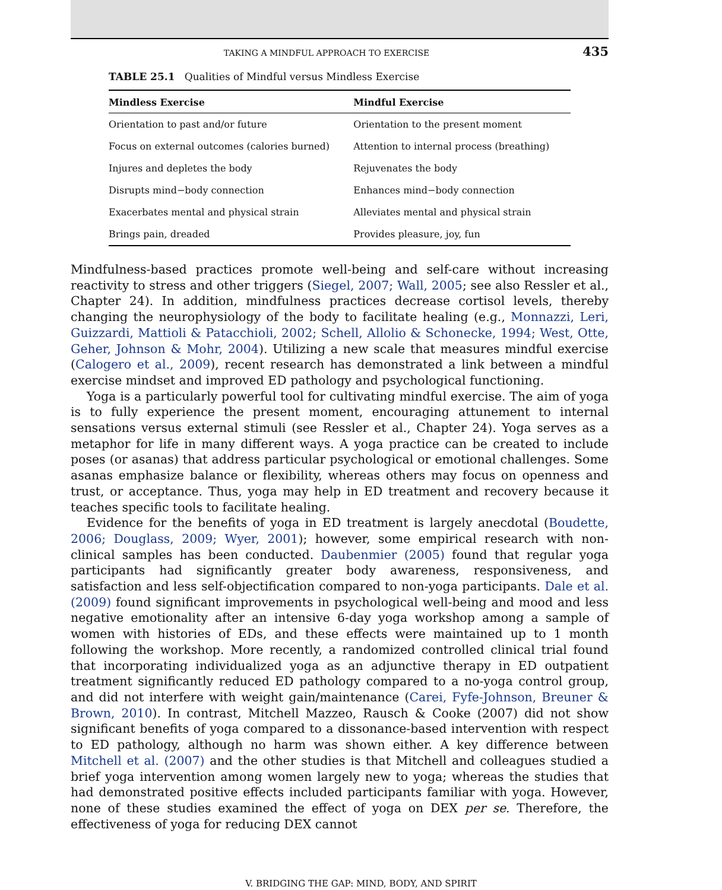TAKING A MINDFUL APPROACH TO EXERCISE 435
TABLE 25.1 Qualities of Mindful versus Mindless Exercise
| Mindless Exercise | Mindful Exercise |
| --- | --- |
| Orientation to past and/or future | Orientation to the present moment |
| Focus on external outcomes (calories burned) | Attention to internal process (breathing) |
| Injures and depletes the body | Rejuvenates the body |
| Disrupts mind−body connection | Enhances mind−body connection |
| Exacerbates mental and physical strain | Alleviates mental and physical strain |
| Brings pain, dreaded | Provides pleasure, joy, fun |
Mindfulness-based practices promote well-being and self-care without increasing reactivity to stress and other triggers (Siegel, 2007; Wall, 2005; see also Ressler et al., Chapter 24). In addition, mindfulness practices decrease cortisol levels, thereby changing the neurophysiology of the body to facilitate healing (e.g., Monnazzi, Leri, Guizzardi, Mattioli & Patacchioli, 2002; Schell, Allolio & Schonecke, 1994; West, Otte, Geher, Johnson & Mohr, 2004). Utilizing a new scale that measures mindful exercise (Calogero et al., 2009), recent research has demonstrated a link between a mindful exercise mindset and improved ED pathology and psychological functioning.
Yoga is a particularly powerful tool for cultivating mindful exercise. The aim of yoga is to fully experience the present moment, encouraging attunement to internal sensations versus external stimuli (see Ressler et al., Chapter 24). Yoga serves as a metaphor for life in many different ways. A yoga practice can be created to include poses (or asanas) that address particular psychological or emotional challenges. Some asanas emphasize balance or flexibility, whereas others may focus on openness and trust, or acceptance. Thus, yoga may help in ED treatment and recovery because it teaches specific tools to facilitate healing.
Evidence for the benefits of yoga in ED treatment is largely anecdotal (Boudette, 2006; Douglass, 2009; Wyer, 2001); however, some empirical research with non-clinical samples has been conducted. Daubenmier (2005) found that regular yoga participants had significantly greater body awareness, responsiveness, and satisfaction and less self-objectification compared to non-yoga participants. Dale et al. (2009) found significant improvements in psychological well-being and mood and less negative emotionality after an intensive 6-day yoga workshop among a sample of women with histories of EDs, and these effects were maintained up to 1 month following the workshop. More recently, a randomized controlled clinical trial found that incorporating individualized yoga as an adjunctive therapy in ED outpatient treatment significantly reduced ED pathology compared to a no-yoga control group, and did not interfere with weight gain/maintenance (Carei, Fyfe-Johnson, Breuner & Brown, 2010). In contrast, Mitchell Mazzeo, Rausch & Cooke (2007) did not show significant benefits of yoga compared to a dissonance-based intervention with respect to ED pathology, although no harm was shown either. A key difference between Mitchell et al. (2007) and the other studies is that Mitchell and colleagues studied a brief yoga intervention among women largely new to yoga; whereas the studies that had demonstrated positive effects included participants familiar with yoga. However, none of these studies examined the effect of yoga on DEX per se. Therefore, the effectiveness of yoga for reducing DEX cannot
V. BRIDGING THE GAP: MIND, BODY, AND SPIRIT